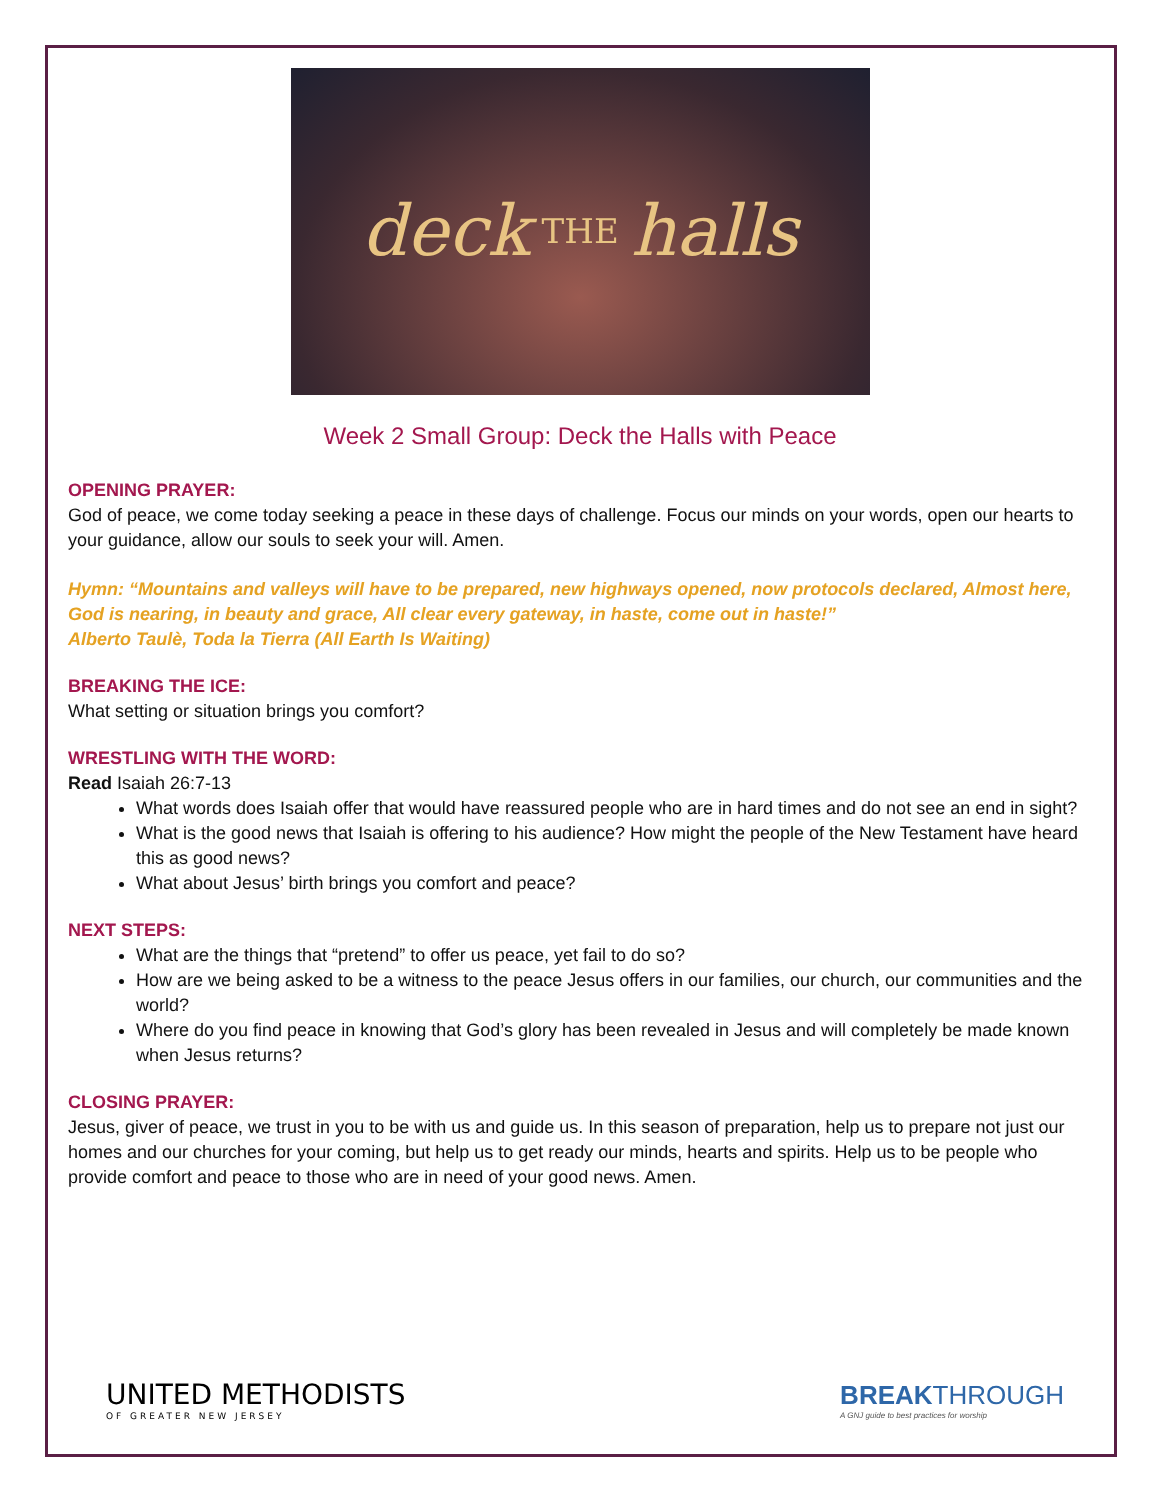deck THE halls
Week 2 Small Group: Deck the Halls with Peace
OPENING PRAYER:
God of peace, we come today seeking a peace in these days of challenge. Focus our minds on your words, open our hearts to your guidance, allow our souls to seek your will. Amen.
Hymn: “Mountains and valleys will have to be prepared, new highways opened, now protocols declared, Almost here, God is nearing, in beauty and grace, All clear every gateway, in haste, come out in haste!”
Alberto Taulè, Toda la Tierra (All Earth Is Waiting)
BREAKING THE ICE:
What setting or situation brings you comfort?
WRESTLING WITH THE WORD:
Read Isaiah 26:7-13
What words does Isaiah offer that would have reassured people who are in hard times and do not see an end in sight?
What is the good news that Isaiah is offering to his audience? How might the people of the New Testament have heard this as good news?
What about Jesus’ birth brings you comfort and peace?
NEXT STEPS:
What are the things that “pretend” to offer us peace, yet fail to do so?
How are we being asked to be a witness to the peace Jesus offers in our families, our church, our communities and the world?
Where do you find peace in knowing that God’s glory has been revealed in Jesus and will completely be made known when Jesus returns?
CLOSING PRAYER:
Jesus, giver of peace, we trust in you to be with us and guide us. In this season of preparation, help us to prepare not just our homes and our churches for your coming, but help us to get ready our minds, hearts and spirits. Help us to be people who provide comfort and peace to those who are in need of your good news. Amen.
UNITED METHODISTS
OF GREATER NEW JERSEY
BREAKTHROUGH
A GNJ guide to best practices for worship